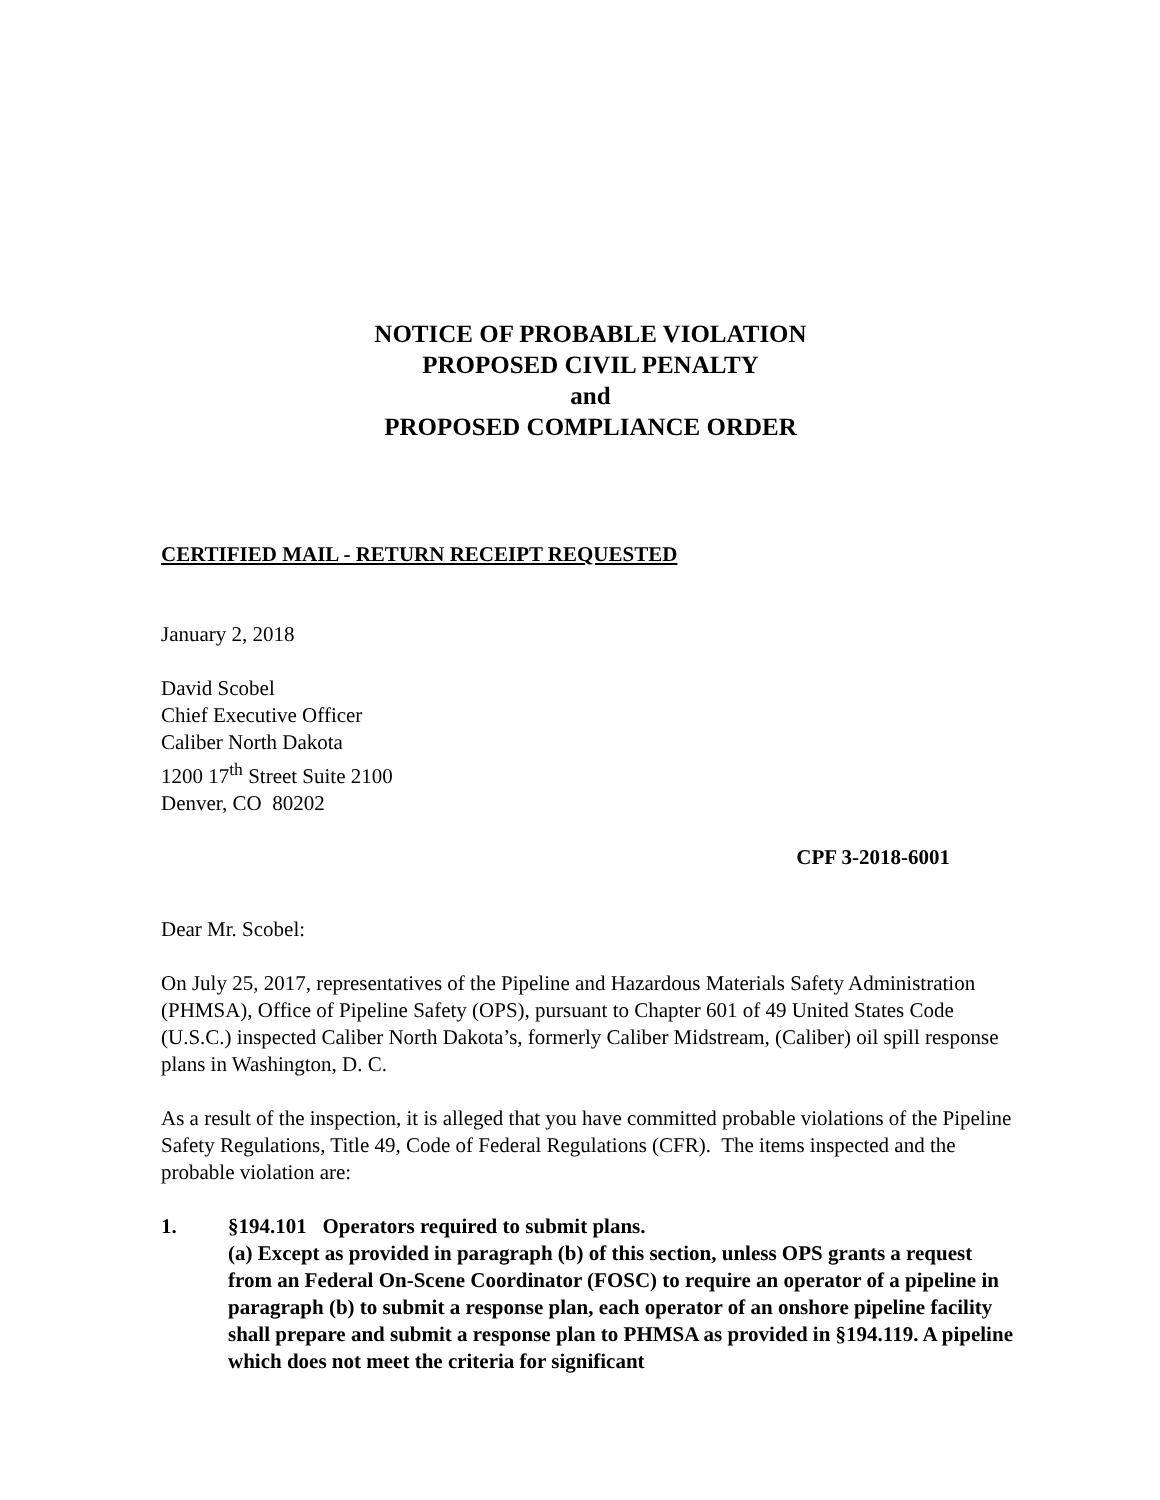NOTICE OF PROBABLE VIOLATION
PROPOSED CIVIL PENALTY
and
PROPOSED COMPLIANCE ORDER
CERTIFIED MAIL - RETURN RECEIPT REQUESTED
January 2, 2018
David Scobel
Chief Executive Officer
Caliber North Dakota
1200 17<sup>th</sup> Street Suite 2100
Denver, CO 80202
CPF 3-2018-6001
Dear Mr. Scobel:
On July 25, 2017, representatives of the Pipeline and Hazardous Materials Safety Administration (PHMSA), Office of Pipeline Safety (OPS), pursuant to Chapter 601 of 49 United States Code (U.S.C.) inspected Caliber North Dakota’s, formerly Caliber Midstream, (Caliber) oil spill response plans in Washington, D. C.
As a result of the inspection, it is alleged that you have committed probable violations of the Pipeline Safety Regulations, Title 49, Code of Federal Regulations (CFR). The items inspected and the probable violation are:
1. §194.101 Operators required to submit plans.
(a) Except as provided in paragraph (b) of this section, unless OPS grants a request from an Federal On-Scene Coordinator (FOSC) to require an operator of a pipeline in paragraph (b) to submit a response plan, each operator of an onshore pipeline facility shall prepare and submit a response plan to PHMSA as provided in §194.119. A pipeline which does not meet the criteria for significant